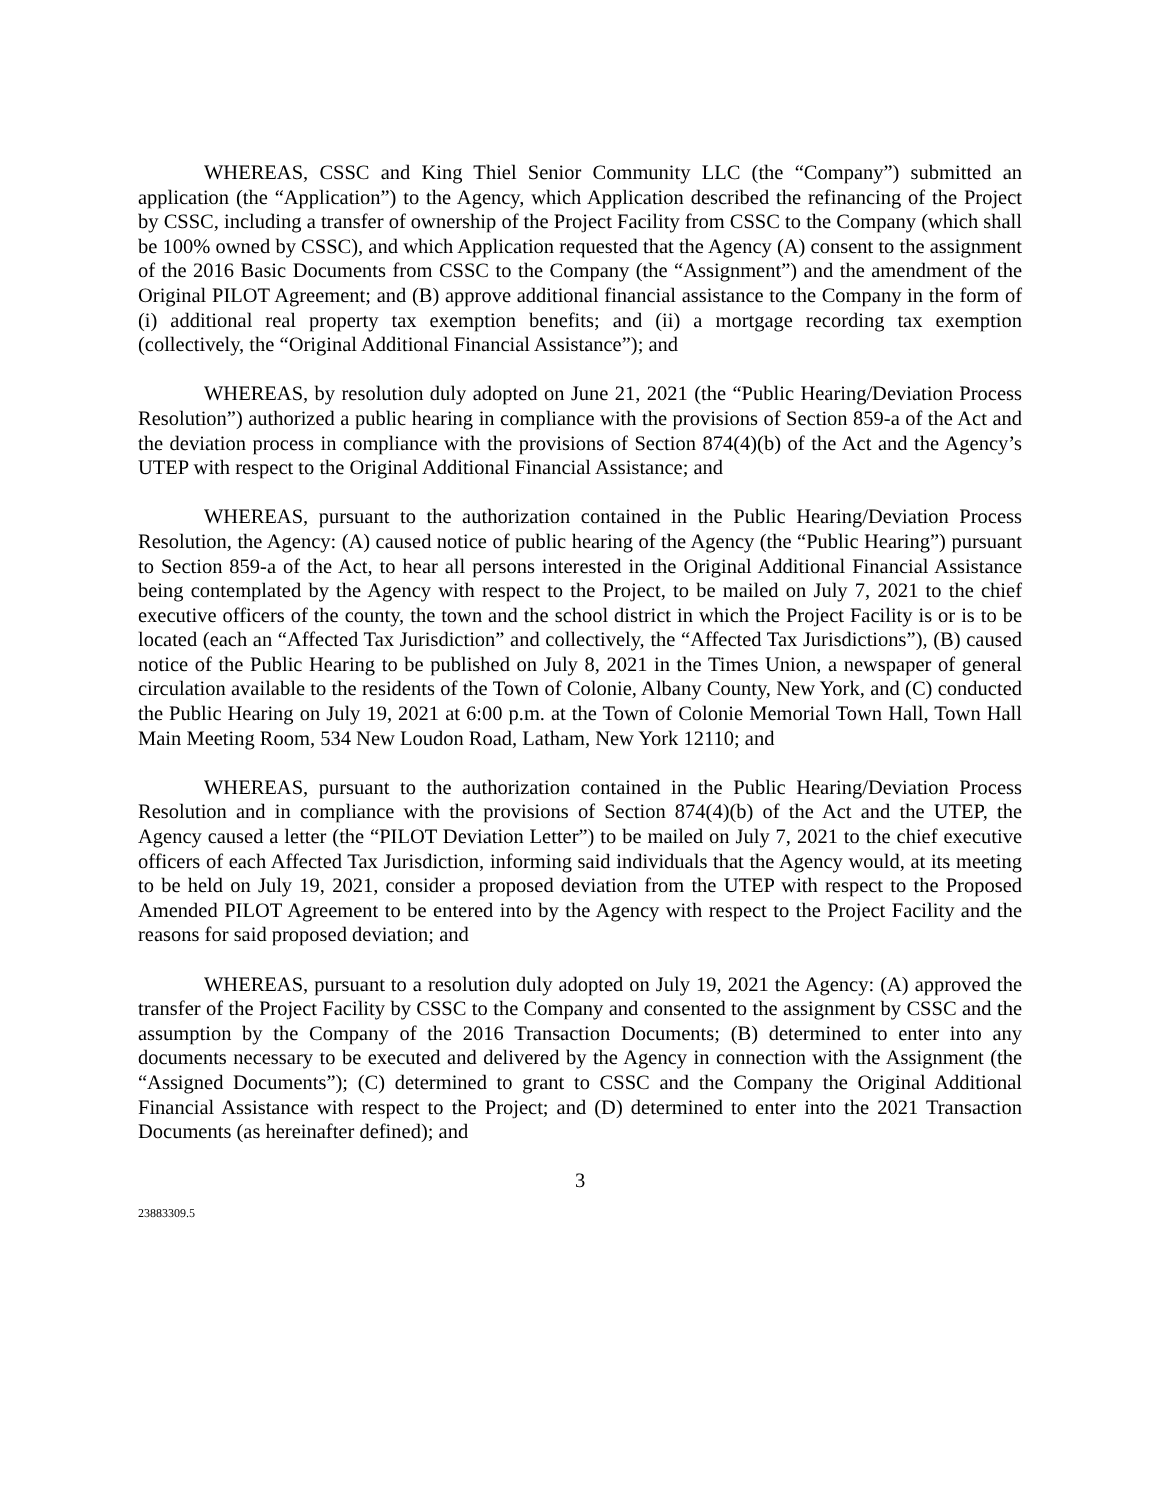WHEREAS, CSSC and King Thiel Senior Community LLC (the “Company”) submitted an application (the “Application”) to the Agency, which Application described the refinancing of the Project by CSSC, including a transfer of ownership of the Project Facility from CSSC to the Company (which shall be 100% owned by CSSC), and which Application requested that the Agency (A) consent to the assignment of the 2016 Basic Documents from CSSC to the Company (the “Assignment”) and the amendment of the Original PILOT Agreement; and (B) approve additional financial assistance to the Company in the form of (i) additional real property tax exemption benefits; and (ii) a mortgage recording tax exemption (collectively, the “Original Additional Financial Assistance”); and
WHEREAS, by resolution duly adopted on June 21, 2021 (the “Public Hearing/Deviation Process Resolution”) authorized a public hearing in compliance with the provisions of Section 859-a of the Act and the deviation process in compliance with the provisions of Section 874(4)(b) of the Act and the Agency’s UTEP with respect to the Original Additional Financial Assistance; and
WHEREAS, pursuant to the authorization contained in the Public Hearing/Deviation Process Resolution, the Agency: (A) caused notice of public hearing of the Agency (the “Public Hearing”) pursuant to Section 859-a of the Act, to hear all persons interested in the Original Additional Financial Assistance being contemplated by the Agency with respect to the Project, to be mailed on July 7, 2021 to the chief executive officers of the county, the town and the school district in which the Project Facility is or is to be located (each an “Affected Tax Jurisdiction” and collectively, the “Affected Tax Jurisdictions”), (B) caused notice of the Public Hearing to be published on July 8, 2021 in the Times Union, a newspaper of general circulation available to the residents of the Town of Colonie, Albany County, New York, and (C) conducted the Public Hearing on July 19, 2021 at 6:00 p.m. at the Town of Colonie Memorial Town Hall, Town Hall Main Meeting Room, 534 New Loudon Road, Latham, New York 12110; and
WHEREAS, pursuant to the authorization contained in the Public Hearing/Deviation Process Resolution and in compliance with the provisions of Section 874(4)(b) of the Act and the UTEP, the Agency caused a letter (the “PILOT Deviation Letter”) to be mailed on July 7, 2021 to the chief executive officers of each Affected Tax Jurisdiction, informing said individuals that the Agency would, at its meeting to be held on July 19, 2021, consider a proposed deviation from the UTEP with respect to the Proposed Amended PILOT Agreement to be entered into by the Agency with respect to the Project Facility and the reasons for said proposed deviation; and
WHEREAS, pursuant to a resolution duly adopted on July 19, 2021 the Agency: (A) approved the transfer of the Project Facility by CSSC to the Company and consented to the assignment by CSSC and the assumption by the Company of the 2016 Transaction Documents; (B) determined to enter into any documents necessary to be executed and delivered by the Agency in connection with the Assignment (the “Assigned Documents”); (C) determined to grant to CSSC and the Company the Original Additional Financial Assistance with respect to the Project; and (D) determined to enter into the 2021 Transaction Documents (as hereinafter defined); and
3
23883309.5